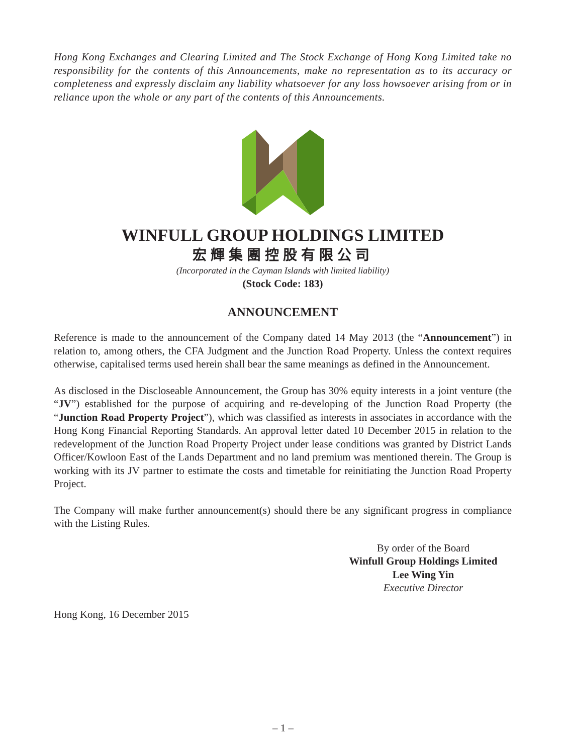Hong Kong Exchanges and Clearing Limited and The Stock Exchange of Hong Kong Limited take no responsibility for the contents of this Announcements, make no representation as to its accuracy or completeness and expressly disclaim any liability whatsoever for any loss howsoever arising from or in reliance upon the whole or any part of the contents of this Announcements.
WINFULL GROUP HOLDINGS LIMITED
宏輝集團控股有限公司
(Incorporated in the Cayman Islands with limited liability)
(Stock Code: 183)
ANNOUNCEMENT
Reference is made to the announcement of the Company dated 14 May 2013 (the “Announcement”) in relation to, among others, the CFA Judgment and the Junction Road Property. Unless the context requires otherwise, capitalised terms used herein shall bear the same meanings as defined in the Announcement.
As disclosed in the Discloseable Announcement, the Group has 30% equity interests in a joint venture (the “JV”) established for the purpose of acquiring and re-developing of the Junction Road Property (the “Junction Road Property Project”), which was classified as interests in associates in accordance with the Hong Kong Financial Reporting Standards. An approval letter dated 10 December 2015 in relation to the redevelopment of the Junction Road Property Project under lease conditions was granted by District Lands Officer/Kowloon East of the Lands Department and no land premium was mentioned therein. The Group is working with its JV partner to estimate the costs and timetable for reinitiating the Junction Road Property Project.
The Company will make further announcement(s) should there be any significant progress in compliance with the Listing Rules.
By order of the Board
Winfull Group Holdings Limited
Lee Wing Yin
Executive Director
Hong Kong, 16 December 2015
– 1 –